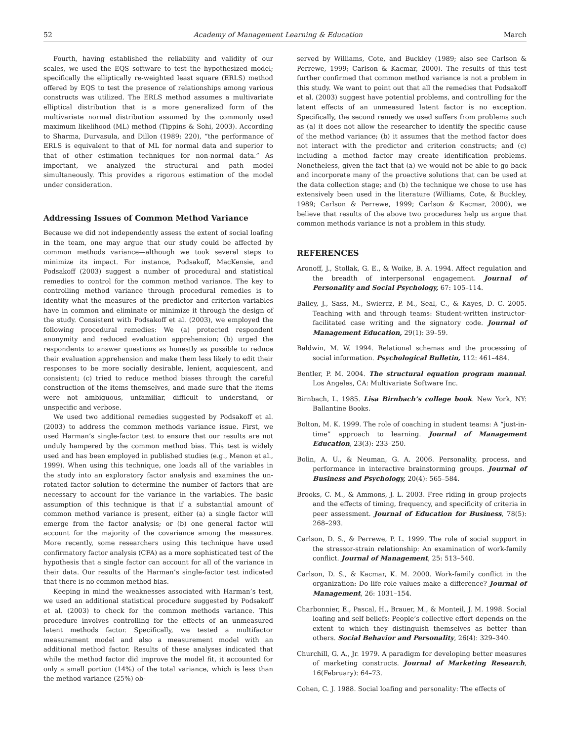52 Academy of Management Learning & Education March
Fourth, having established the reliability and validity of our scales, we used the EQS software to test the hypothesized model; specifically the elliptically re-weighted least square (ERLS) method offered by EQS to test the presence of relationships among various constructs was utilized. The ERLS method assumes a multivariate elliptical distribution that is a more generalized form of the multivariate normal distribution assumed by the commonly used maximum likelihood (ML) method (Tippins & Sohi, 2003). According to Sharma, Durvasula, and Dillon (1989: 220), “the performance of ERLS is equivalent to that of ML for normal data and superior to that of other estimation techniques for non-normal data.” As important, we analyzed the structural and path model simultaneously. This provides a rigorous estimation of the model under consideration.
Addressing Issues of Common Method Variance
Because we did not independently assess the extent of social loafing in the team, one may argue that our study could be affected by common methods variance—although we took several steps to minimize its impact. For instance, Podsakoff, MacKensie, and Podsakoff (2003) suggest a number of procedural and statistical remedies to control for the common method variance. The key to controlling method variance through procedural remedies is to identify what the measures of the predictor and criterion variables have in common and eliminate or minimize it through the design of the study. Consistent with Podsakoff et al. (2003), we employed the following procedural remedies: We (a) protected respondent anonymity and reduced evaluation apprehension; (b) urged the respondents to answer questions as honestly as possible to reduce their evaluation apprehension and make them less likely to edit their responses to be more socially desirable, lenient, acquiescent, and consistent; (c) tried to reduce method biases through the careful construction of the items themselves, and made sure that the items were not ambiguous, unfamiliar, difficult to understand, or unspecific and verbose.
We used two additional remedies suggested by Podsakoff et al. (2003) to address the common methods variance issue. First, we used Harman’s single-factor test to ensure that our results are not unduly hampered by the common method bias. This test is widely used and has been employed in published studies (e.g., Menon et al., 1999). When using this technique, one loads all of the variables in the study into an exploratory factor analysis and examines the un-rotated factor solution to determine the number of factors that are necessary to account for the variance in the variables. The basic assumption of this technique is that if a substantial amount of common method variance is present, either (a) a single factor will emerge from the factor analysis; or (b) one general factor will account for the majority of the covariance among the measures. More recently, some researchers using this technique have used confirmatory factor analysis (CFA) as a more sophisticated test of the hypothesis that a single factor can account for all of the variance in their data. Our results of the Harman’s single-factor test indicated that there is no common method bias.
Keeping in mind the weaknesses associated with Harman’s test, we used an additional statistical procedure suggested by Podsakoff et al. (2003) to check for the common methods variance. This procedure involves controlling for the effects of an unmeasured latent methods factor. Specifically, we tested a multifactor measurement model and also a measurement model with an additional method factor. Results of these analyses indicated that while the method factor did improve the model fit, it accounted for only a small portion (14%) of the total variance, which is less than the method variance (25%) ob-
served by Williams, Cote, and Buckley (1989; also see Carlson & Perrewe, 1999; Carlson & Kacmar, 2000). The results of this test further confirmed that common method variance is not a problem in this study. We want to point out that all the remedies that Podsakoff et al. (2003) suggest have potential problems, and controlling for the latent effects of an unmeasured latent factor is no exception. Specifically, the second remedy we used suffers from problems such as (a) it does not allow the researcher to identify the specific cause of the method variance; (b) it assumes that the method factor does not interact with the predictor and criterion constructs; and (c) including a method factor may create identification problems. Nonetheless, given the fact that (a) we would not be able to go back and incorporate many of the proactive solutions that can be used at the data collection stage; and (b) the technique we chose to use has extensively been used in the literature (Williams, Cote, & Buckley, 1989; Carlson & Perrewe, 1999; Carlson & Kacmar, 2000), we believe that results of the above two procedures help us argue that common methods variance is not a problem in this study.
REFERENCES
Aronoff, J., Stollak, G. E., & Woike, B. A. 1994. Affect regulation and the breadth of interpersonal engagement. Journal of Personality and Social Psychology, 67: 105–114.
Bailey, J., Sass, M., Swiercz, P. M., Seal, C., & Kayes, D. C. 2005. Teaching with and through teams: Student-written instructor-facilitated case writing and the signatory code. Journal of Management Education, 29(1): 39–59.
Baldwin, M. W. 1994. Relational schemas and the processing of social information. Psychological Bulletin, 112: 461–484.
Bentler, P. M. 2004. The structural equation program manual. Los Angeles, CA: Multivariate Software Inc.
Birnbach, L. 1985. Lisa Birnbach’s college book. New York, NY: Ballantine Books.
Bolton, M. K. 1999. The role of coaching in student teams: A “just-in-time” approach to learning. Journal of Management Education, 23(3): 233–250.
Bolin, A. U., & Neuman, G. A. 2006. Personality, process, and performance in interactive brainstorming groups. Journal of Business and Psychology, 20(4): 565–584.
Brooks, C. M., & Ammons, J. L. 2003. Free riding in group projects and the effects of timing, frequency, and specificity of criteria in peer assessment. Journal of Education for Business, 78(5): 268–293.
Carlson, D. S., & Perrewe, P. L. 1999. The role of social support in the stressor-strain relationship: An examination of work-family conflict. Journal of Management, 25: 513–540.
Carlson, D. S., & Kacmar, K. M. 2000. Work-family conflict in the organization: Do life role values make a difference? Journal of Management, 26: 1031–154.
Charbonnier, E., Pascal, H., Brauer, M., & Monteil, J. M. 1998. Social loafing and self beliefs: People’s collective effort depends on the extent to which they distinguish themselves as better than others. Social Behavior and Personality, 26(4): 329–340.
Churchill, G. A., Jr. 1979. A paradigm for developing better measures of marketing constructs. Journal of Marketing Research, 16(February): 64–73.
Cohen, C. J. 1988. Social loafing and personality: The effects of